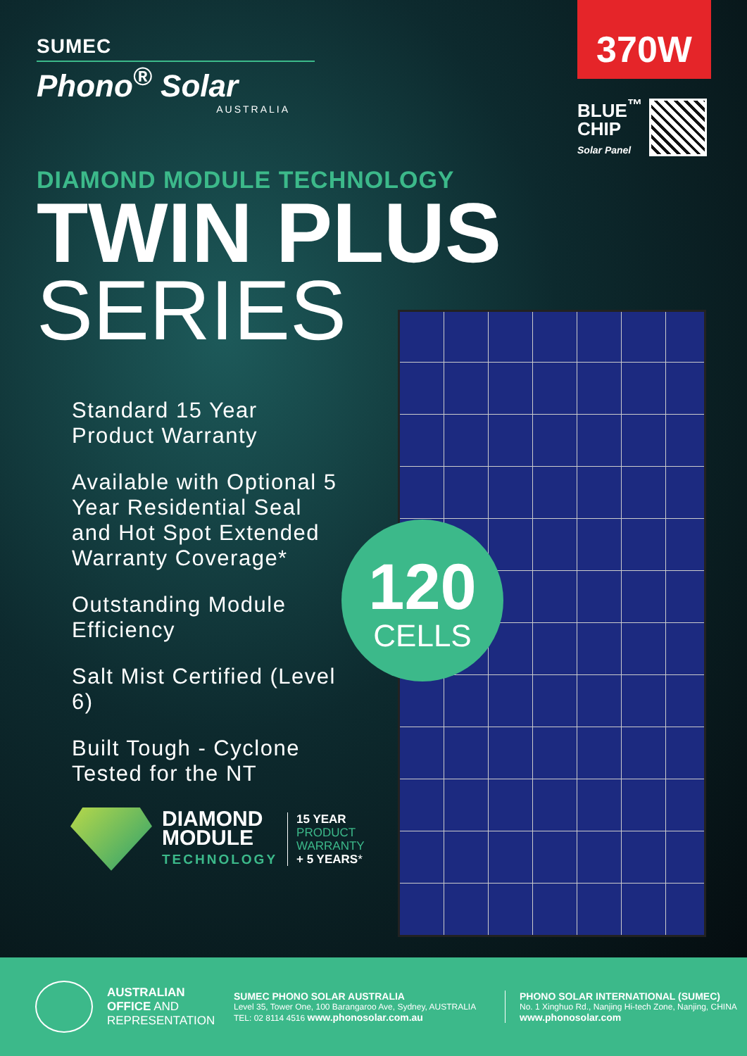SUMEC
Phono<sup>®</sup> Solar
AUSTRALIA
370W
BLUE<sup>™</sup>
CHIP
Solar Panel
DIAMOND MODULE TECHNOLOGY
TWIN PLUS
SERIES
120
CELLS
Standard 15 Year Product Warranty
Available with Optional 5 Year Residential Seal and Hot Spot Extended Warranty Coverage*
Outstanding Module Efficiency
Salt Mist Certified (Level 6)
Built Tough - Cyclone Tested for the NT
DIAMOND
MODULE
TECHNOLOGY
15 YEAR
PRODUCT
WARRANTY
+ 5 YEARS*
AUSTRALIAN
OFFICE AND
REPRESENTATION
SUMEC PHONO SOLAR AUSTRALIA
Level 35, Tower One, 100 Barangaroo Ave, Sydney, AUSTRALIA
TEL: 02 8114 4516 www.phonosolar.com.au
PHONO SOLAR INTERNATIONAL (SUMEC)
No. 1 Xinghuo Rd., Nanjing Hi-tech Zone, Nanjing, CHINA
www.phonosolar.com